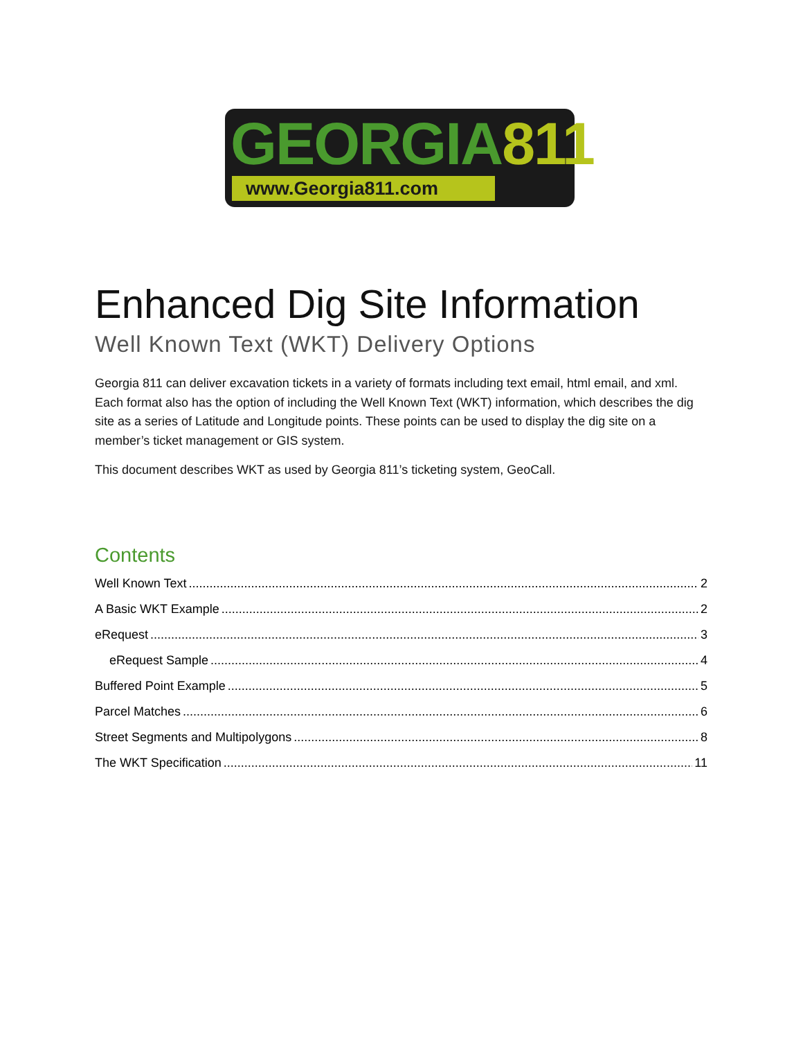GEORGIA811
www.Georgia811.com
Enhanced Dig Site Information
Well Known Text (WKT) Delivery Options
Georgia 811 can deliver excavation tickets in a variety of formats including text email, html email, and xml. Each format also has the option of including the Well Known Text (WKT) information, which describes the dig site as a series of Latitude and Longitude points. These points can be used to display the dig site on a member’s ticket management or GIS system.
This document describes WKT as used by Georgia 811’s ticketing system, GeoCall.
Contents
Well Known Text 2
A Basic WKT Example 2
eRequest 3
eRequest Sample 4
Buffered Point Example 5
Parcel Matches 6
Street Segments and Multipolygons 8
The WKT Specification 11